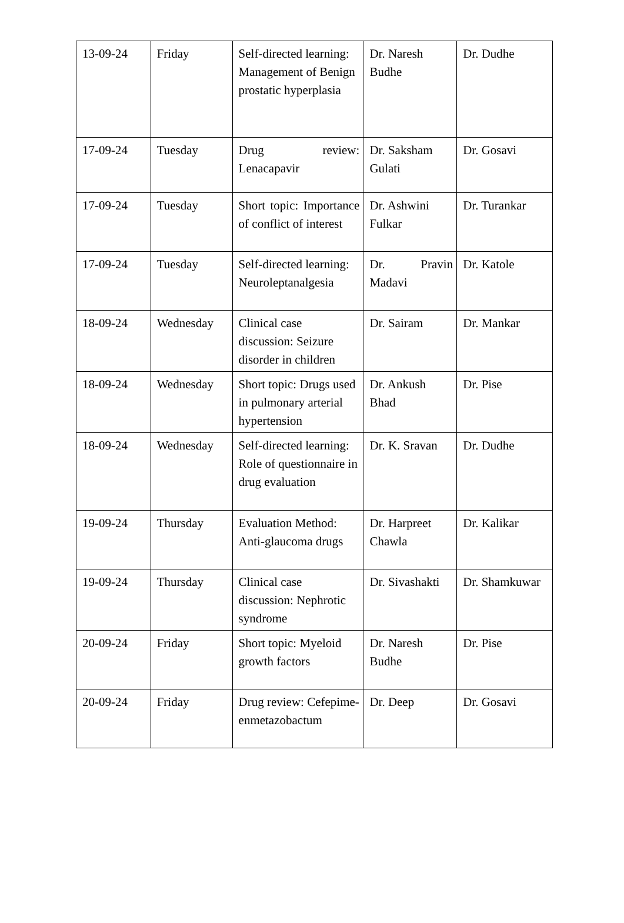| 13-09-24 | Friday | Self-directed learning: Management of Benign prostatic hyperplasia | Dr. Naresh Budhe | Dr. Dudhe |
| 17-09-24 | Tuesday | Drug review: Lenacapavir | Dr. Saksham Gulati | Dr. Gosavi |
| 17-09-24 | Tuesday | Short topic: Importance of conflict of interest | Dr. Ashwini Fulkar | Dr. Turankar |
| 17-09-24 | Tuesday | Self-directed learning: Neuroleptanalgesia | Dr. Pravin Madavi | Dr. Katole |
| 18-09-24 | Wednesday | Clinical case discussion: Seizure disorder in children | Dr. Sairam | Dr. Mankar |
| 18-09-24 | Wednesday | Short topic: Drugs used in pulmonary arterial hypertension | Dr. Ankush Bhad | Dr. Pise |
| 18-09-24 | Wednesday | Self-directed learning: Role of questionnaire in drug evaluation | Dr. K. Sravan | Dr. Dudhe |
| 19-09-24 | Thursday | Evaluation Method: Anti-glaucoma drugs | Dr. Harpreet Chawla | Dr. Kalikar |
| 19-09-24 | Thursday | Clinical case discussion: Nephrotic syndrome | Dr. Sivashakti | Dr. Shamkuwar |
| 20-09-24 | Friday | Short topic: Myeloid growth factors | Dr. Naresh Budhe | Dr. Pise |
| 20-09-24 | Friday | Drug review: Cefepime-enmetazobactum | Dr. Deep | Dr. Gosavi |